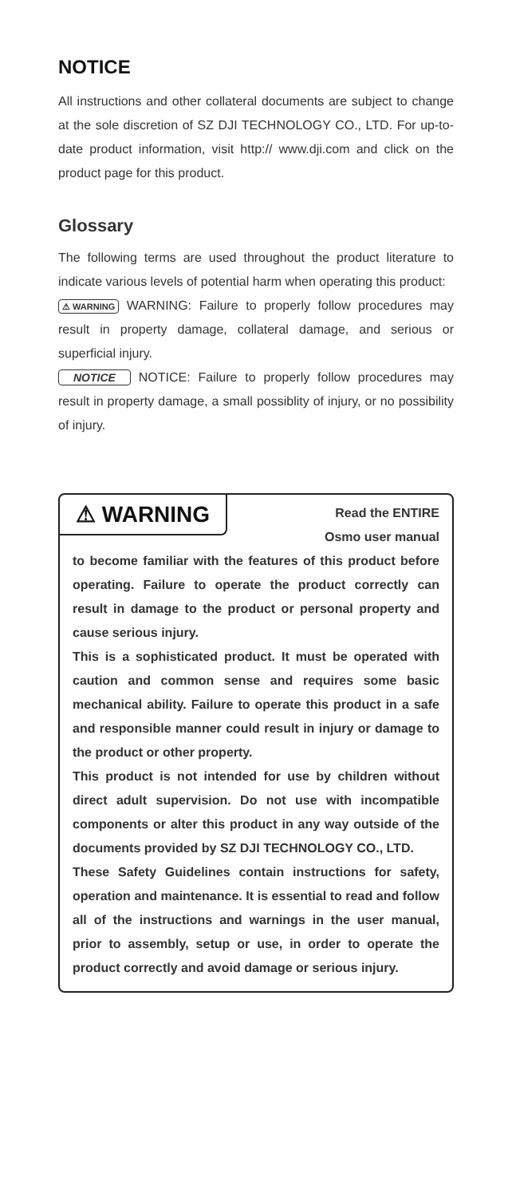NOTICE
All instructions and other collateral documents are subject to change at the sole discretion of SZ DJI TECHNOLOGY CO., LTD. For up-to-date product information, visit http:// www.dji.com and click on the product page for this product.
Glossary
The following terms are used throughout the product literature to indicate various levels of potential harm when operating this product:
⚠ WARNING WARNING: Failure to properly follow procedures may result in property damage, collateral damage, and serious or superficial injury.
NOTICE NOTICE: Failure to properly follow procedures may result in property damage, a small possiblity of injury, or no possibility of injury.
⚠ WARNING
Read the ENTIRE
Osmo user manual
to become familiar with the features of this product before operating. Failure to operate the product correctly can result in damage to the product or personal property and cause serious injury.
This is a sophisticated product. It must be operated with caution and common sense and requires some basic mechanical ability. Failure to operate this product in a safe and responsible manner could result in injury or damage to the product or other property.
This product is not intended for use by children without direct adult supervision. Do not use with incompatible components or alter this product in any way outside of the documents provided by SZ DJI TECHNOLOGY CO., LTD.
These Safety Guidelines contain instructions for safety, operation and maintenance. It is essential to read and follow all of the instructions and warnings in the user manual, prior to assembly, setup or use, in order to operate the product correctly and avoid damage or serious injury.